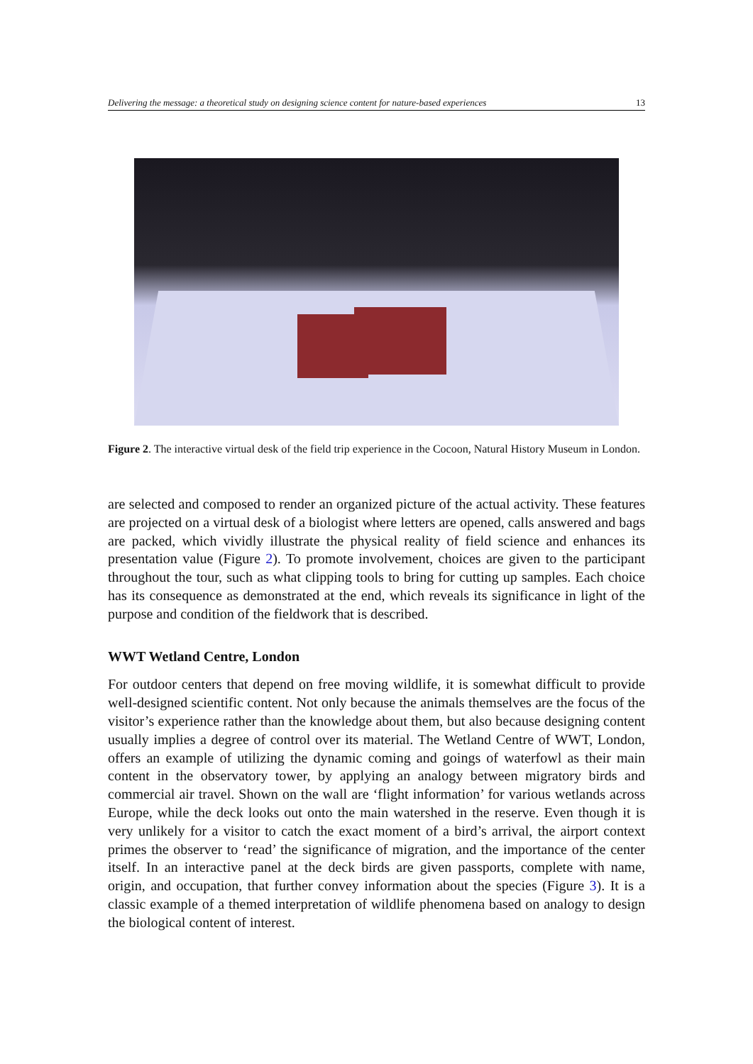Delivering the message: a theoretical study on designing science content for nature-based experiences 13
Figure 2. The interactive virtual desk of the field trip experience in the Cocoon, Natural History Museum in London.
are selected and composed to render an organized picture of the actual activity. These features are projected on a virtual desk of a biologist where letters are opened, calls answered and bags are packed, which vividly illustrate the physical reality of field science and enhances its presentation value (Figure 2). To promote involvement, choices are given to the participant throughout the tour, such as what clipping tools to bring for cutting up samples. Each choice has its consequence as demonstrated at the end, which reveals its significance in light of the purpose and condition of the fieldwork that is described.
WWT Wetland Centre, London
For outdoor centers that depend on free moving wildlife, it is somewhat difficult to provide well-designed scientific content. Not only because the animals themselves are the focus of the visitor’s experience rather than the knowledge about them, but also because designing content usually implies a degree of control over its material. The Wetland Centre of WWT, London, offers an example of utilizing the dynamic coming and goings of waterfowl as their main content in the observatory tower, by applying an analogy between migratory birds and commercial air travel. Shown on the wall are ‘flight information’ for various wetlands across Europe, while the deck looks out onto the main watershed in the reserve. Even though it is very unlikely for a visitor to catch the exact moment of a bird’s arrival, the airport context primes the observer to ‘read’ the significance of migration, and the importance of the center itself. In an interactive panel at the deck birds are given passports, complete with name, origin, and occupation, that further convey information about the species (Figure 3). It is a classic example of a themed interpretation of wildlife phenomena based on analogy to design the biological content of interest.